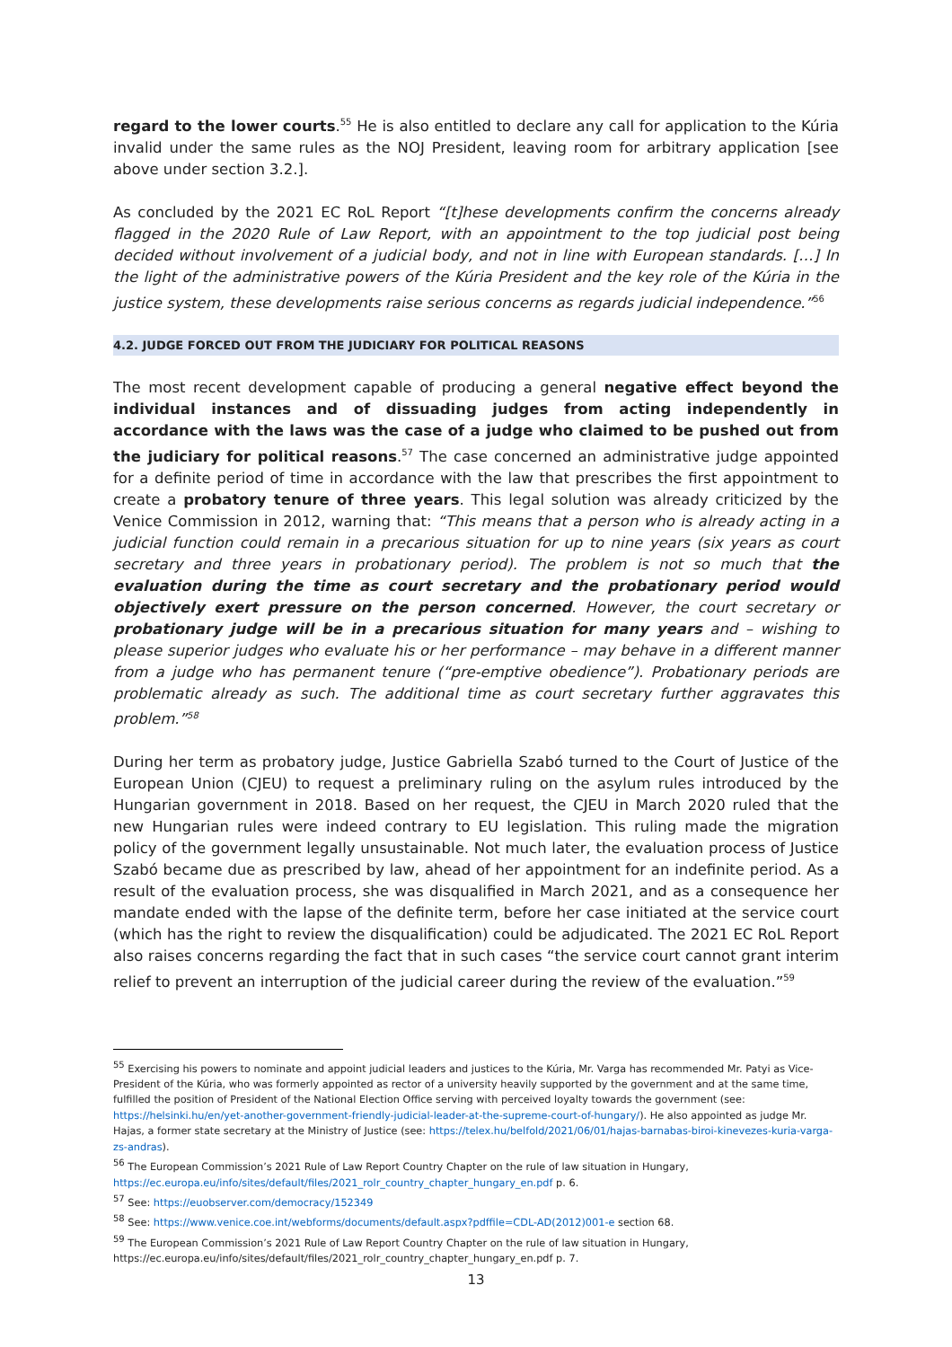regard to the lower courts.<sup>55</sup> He is also entitled to declare any call for application to the Kúria invalid under the same rules as the NOJ President, leaving room for arbitrary application [see above under section 3.2.].
As concluded by the 2021 EC RoL Report “[t]hese developments confirm the concerns already flagged in the 2020 Rule of Law Report, with an appointment to the top judicial post being decided without involvement of a judicial body, and not in line with European standards. […] In the light of the administrative powers of the Kúria President and the key role of the Kúria in the justice system, these developments raise serious concerns as regards judicial independence.”<sup>56</sup>
4.2. JUDGE FORCED OUT FROM THE JUDICIARY FOR POLITICAL REASONS
The most recent development capable of producing a general negative effect beyond the individual instances and of dissuading judges from acting independently in accordance with the laws was the case of a judge who claimed to be pushed out from the judiciary for political reasons.<sup>57</sup> The case concerned an administrative judge appointed for a definite period of time in accordance with the law that prescribes the first appointment to create a probatory tenure of three years. This legal solution was already criticized by the Venice Commission in 2012, warning that: “This means that a person who is already acting in a judicial function could remain in a precarious situation for up to nine years (six years as court secretary and three years in probationary period). The problem is not so much that the evaluation during the time as court secretary and the probationary period would objectively exert pressure on the person concerned. However, the court secretary or probationary judge will be in a precarious situation for many years and – wishing to please superior judges who evaluate his or her performance – may behave in a different manner from a judge who has permanent tenure (“pre-emptive obedience”). Probationary periods are problematic already as such. The additional time as court secretary further aggravates this problem.”<sup>58</sup>
During her term as probatory judge, Justice Gabriella Szabó turned to the Court of Justice of the European Union (CJEU) to request a preliminary ruling on the asylum rules introduced by the Hungarian government in 2018. Based on her request, the CJEU in March 2020 ruled that the new Hungarian rules were indeed contrary to EU legislation. This ruling made the migration policy of the government legally unsustainable. Not much later, the evaluation process of Justice Szabó became due as prescribed by law, ahead of her appointment for an indefinite period. As a result of the evaluation process, she was disqualified in March 2021, and as a consequence her mandate ended with the lapse of the definite term, before her case initiated at the service court (which has the right to review the disqualification) could be adjudicated. The 2021 EC RoL Report also raises concerns regarding the fact that in such cases “the service court cannot grant interim relief to prevent an interruption of the judicial career during the review of the evaluation.”<sup>59</sup>
<sup>55</sup> Exercising his powers to nominate and appoint judicial leaders and justices to the Kúria, Mr. Varga has recommended Mr. Patyi as Vice-President of the Kúria, who was formerly appointed as rector of a university heavily supported by the government and at the same time, fulfilled the position of President of the National Election Office serving with perceived loyalty towards the government (see: https://helsinki.hu/en/yet-another-government-friendly-judicial-leader-at-the-supreme-court-of-hungary/). He also appointed as judge Mr. Hajas, a former state secretary at the Ministry of Justice (see: https://telex.hu/belfold/2021/06/01/hajas-barnabas-biroi-kinevezes-kuria-varga-zs-andras).
<sup>56</sup> The European Commission’s 2021 Rule of Law Report Country Chapter on the rule of law situation in Hungary, https://ec.europa.eu/info/sites/default/files/2021_rolr_country_chapter_hungary_en.pdf p. 6.
<sup>57</sup> See: https://euobserver.com/democracy/152349
<sup>58</sup> See: https://www.venice.coe.int/webforms/documents/default.aspx?pdffile=CDL-AD(2012)001-e section 68.
<sup>59</sup> The European Commission’s 2021 Rule of Law Report Country Chapter on the rule of law situation in Hungary, https://ec.europa.eu/info/sites/default/files/2021_rolr_country_chapter_hungary_en.pdf p. 7.
13